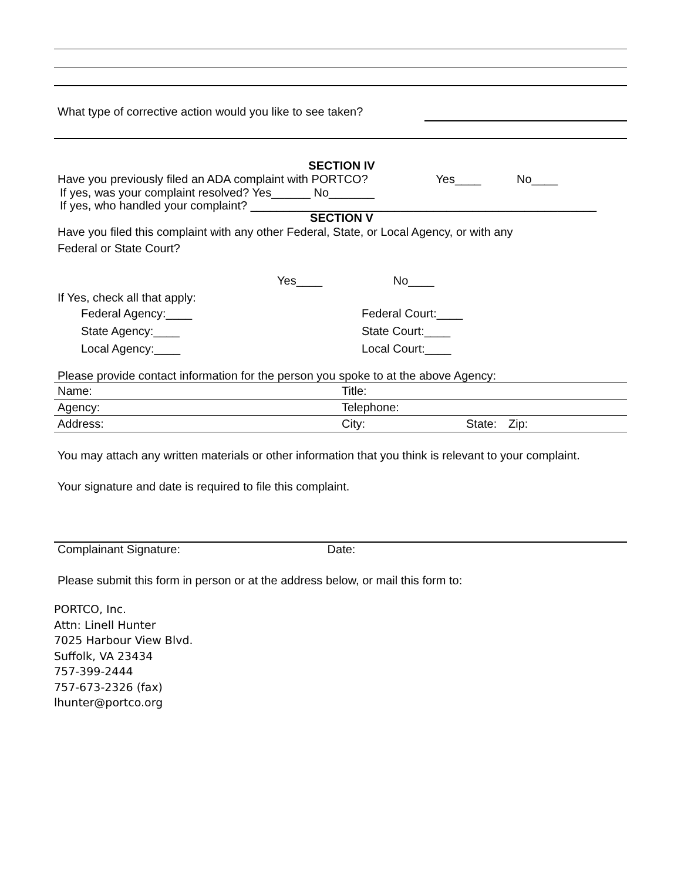What type of corrective action would you like to see taken?
SECTION IV
Have you previously filed an ADA complaint with PORTCO? Yes____ No____
If yes, was your complaint resolved? Yes______ No_______
If yes, who handled your complaint? _____________________________________________________
SECTION V
Have you filed this complaint with any other Federal, State, or Local Agency, or with any
Federal or State Court?
Yes____ No____
If Yes, check all that apply:
Federal Agency:____
State Agency:____
Local Agency:____
Federal Court:____
State Court:____
Local Court:____
Please provide contact information for the person you spoke to at the above Agency:
| Name: | Title: | | |
| Agency: | Telephone: | | |
| Address: | City: | State: | Zip: |
You may attach any written materials or other information that you think is relevant to your complaint.
Your signature and date is required to file this complaint.
Complainant Signature: Date:
Please submit this form in person or at the address below, or mail this form to:
PORTCO, Inc.
Attn: Linell Hunter
7025 Harbour View Blvd.
Suffolk, VA 23434
757-399-2444
757-673-2326 (fax)
lhunter@portco.org